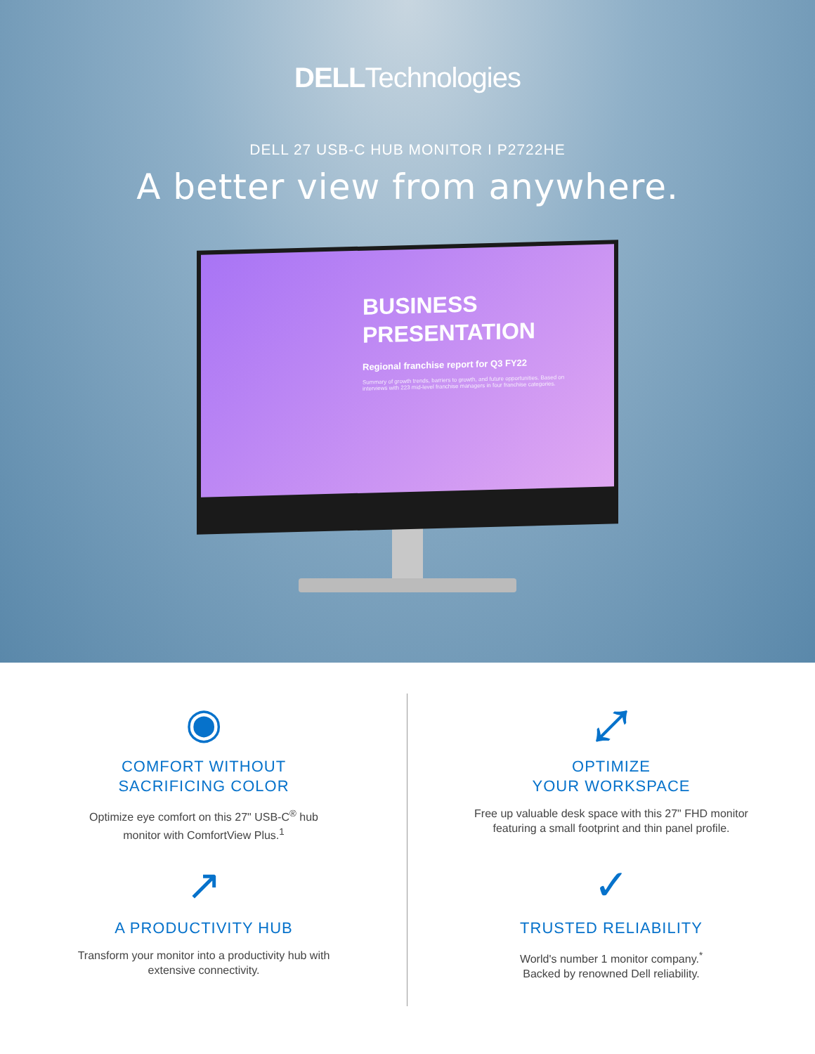DELLTechnologies
DELL 27 USB-C HUB MONITOR I P2722HE
A better view from anywhere.
BUSINESS
PRESENTATION
Regional franchise report for Q3 FY22
Summary of growth trends, barriers to growth, and future opportunities. Based on interviews with 223 mid-level franchise managers in four franchise categories.
◉
COMFORT WITHOUT
SACRIFICING COLOR
Optimize eye comfort on this 27" USB-C<sup>®</sup> hub
monitor with ComfortView Plus.<sup>1</sup>
⤢
OPTIMIZE
YOUR WORKSPACE
Free up valuable desk space with this 27" FHD monitor
featuring a small footprint and thin panel profile.
↗
A PRODUCTIVITY HUB
Transform your monitor into a productivity hub with
extensive connectivity.
✓
TRUSTED RELIABILITY
World's number 1 monitor company.<sup>*</sup>
Backed by renowned Dell reliability.